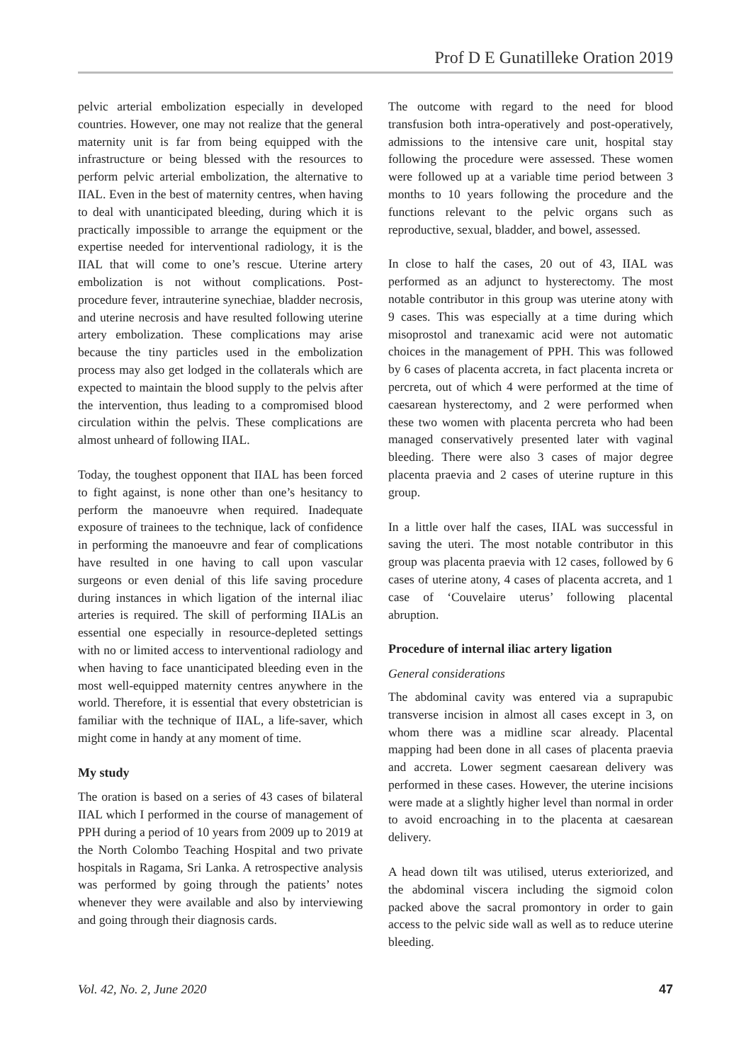Prof D E Gunatilleke Oration 2019
pelvic arterial embolization especially in developed countries. However, one may not realize that the general maternity unit is far from being equipped with the infrastructure or being blessed with the resources to perform pelvic arterial embolization, the alternative to IIAL. Even in the best of maternity centres, when having to deal with unanticipated bleeding, during which it is practically impossible to arrange the equipment or the expertise needed for interventional radiology, it is the IIAL that will come to one’s rescue. Uterine artery embolization is not without complications. Post-procedure fever, intrauterine synechiae, bladder necrosis, and uterine necrosis and have resulted following uterine artery embolization. These complications may arise because the tiny particles used in the embolization process may also get lodged in the collaterals which are expected to maintain the blood supply to the pelvis after the intervention, thus leading to a compromised blood circulation within the pelvis. These complications are almost unheard of following IIAL.
Today, the toughest opponent that IIAL has been forced to fight against, is none other than one’s hesitancy to perform the manoeuvre when required. Inadequate exposure of trainees to the technique, lack of confidence in performing the manoeuvre and fear of complications have resulted in one having to call upon vascular surgeons or even denial of this life saving procedure during instances in which ligation of the internal iliac arteries is required. The skill of performing IIALis an essential one especially in resource-depleted settings with no or limited access to interventional radiology and when having to face unanticipated bleeding even in the most well-equipped maternity centres anywhere in the world. Therefore, it is essential that every obstetrician is familiar with the technique of IIAL, a life-saver, which might come in handy at any moment of time.
My study
The oration is based on a series of 43 cases of bilateral IIAL which I performed in the course of management of PPH during a period of 10 years from 2009 up to 2019 at the North Colombo Teaching Hospital and two private hospitals in Ragama, Sri Lanka. A retrospective analysis was performed by going through the patients’ notes whenever they were available and also by interviewing and going through their diagnosis cards.
The outcome with regard to the need for blood transfusion both intra-operatively and post-operatively, admissions to the intensive care unit, hospital stay following the procedure were assessed. These women were followed up at a variable time period between 3 months to 10 years following the procedure and the functions relevant to the pelvic organs such as reproductive, sexual, bladder, and bowel, assessed.
In close to half the cases, 20 out of 43, IIAL was performed as an adjunct to hysterectomy. The most notable contributor in this group was uterine atony with 9 cases. This was especially at a time during which misoprostol and tranexamic acid were not automatic choices in the management of PPH. This was followed by 6 cases of placenta accreta, in fact placenta increta or percreta, out of which 4 were performed at the time of caesarean hysterectomy, and 2 were performed when these two women with placenta percreta who had been managed conservatively presented later with vaginal bleeding. There were also 3 cases of major degree placenta praevia and 2 cases of uterine rupture in this group.
In a little over half the cases, IIAL was successful in saving the uteri. The most notable contributor in this group was placenta praevia with 12 cases, followed by 6 cases of uterine atony, 4 cases of placenta accreta, and 1 case of ‘Couvelaire uterus’ following placental abruption.
Procedure of internal iliac artery ligation
General considerations
The abdominal cavity was entered via a suprapubic transverse incision in almost all cases except in 3, on whom there was a midline scar already. Placental mapping had been done in all cases of placenta praevia and accreta. Lower segment caesarean delivery was performed in these cases. However, the uterine incisions were made at a slightly higher level than normal in order to avoid encroaching in to the placenta at caesarean delivery.
A head down tilt was utilised, uterus exteriorized, and the abdominal viscera including the sigmoid colon packed above the sacral promontory in order to gain access to the pelvic side wall as well as to reduce uterine bleeding.
Vol. 42, No. 2, June 2020 47